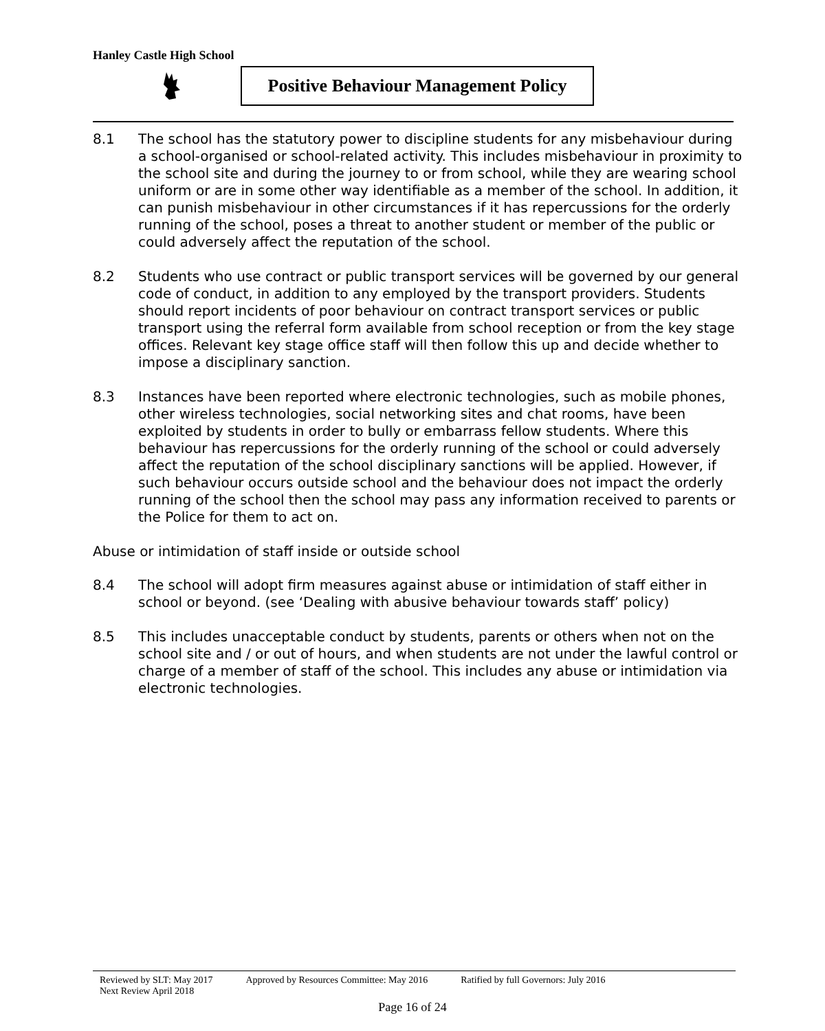Hanley Castle High School
Positive Behaviour Management Policy
8.1 The school has the statutory power to discipline students for any misbehaviour during a school-organised or school-related activity. This includes misbehaviour in proximity to the school site and during the journey to or from school, while they are wearing school uniform or are in some other way identifiable as a member of the school. In addition, it can punish misbehaviour in other circumstances if it has repercussions for the orderly running of the school, poses a threat to another student or member of the public or could adversely affect the reputation of the school.
8.2 Students who use contract or public transport services will be governed by our general code of conduct, in addition to any employed by the transport providers. Students should report incidents of poor behaviour on contract transport services or public transport using the referral form available from school reception or from the key stage offices. Relevant key stage office staff will then follow this up and decide whether to impose a disciplinary sanction.
8.3 Instances have been reported where electronic technologies, such as mobile phones, other wireless technologies, social networking sites and chat rooms, have been exploited by students in order to bully or embarrass fellow students. Where this behaviour has repercussions for the orderly running of the school or could adversely affect the reputation of the school disciplinary sanctions will be applied. However, if such behaviour occurs outside school and the behaviour does not impact the orderly running of the school then the school may pass any information received to parents or the Police for them to act on.
Abuse or intimidation of staff inside or outside school
8.4 The school will adopt firm measures against abuse or intimidation of staff either in school or beyond. (see ‘Dealing with abusive behaviour towards staff’ policy)
8.5 This includes unacceptable conduct by students, parents or others when not on the school site and / or out of hours, and when students are not under the lawful control or charge of a member of staff of the school. This includes any abuse or intimidation via electronic technologies.
Reviewed by SLT: May 2017 Approved by Resources Committee: May 2016 Ratified by full Governors: July 2016
Next Review April 2018
Page 16 of 24